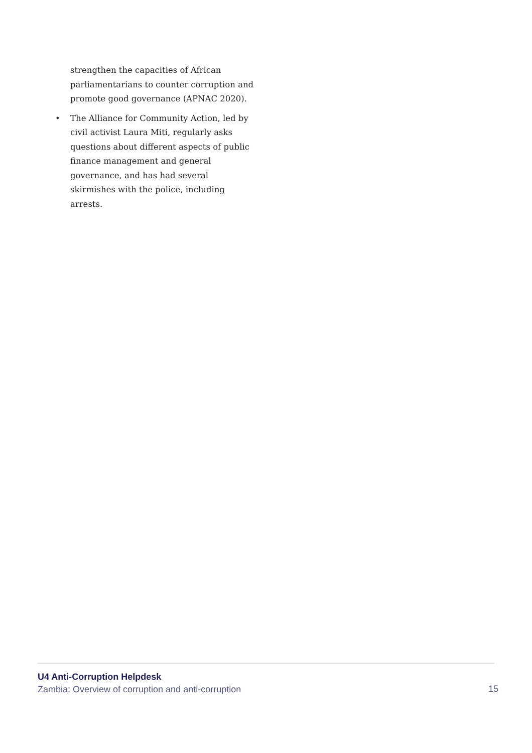strengthen the capacities of African parliamentarians to counter corruption and promote good governance (APNAC 2020).
• The Alliance for Community Action, led by civil activist Laura Miti, regularly asks questions about different aspects of public finance management and general governance, and has had several skirmishes with the police, including arrests.
U4 Anti-Corruption Helpdesk
Zambia: Overview of corruption and anti-corruption
15